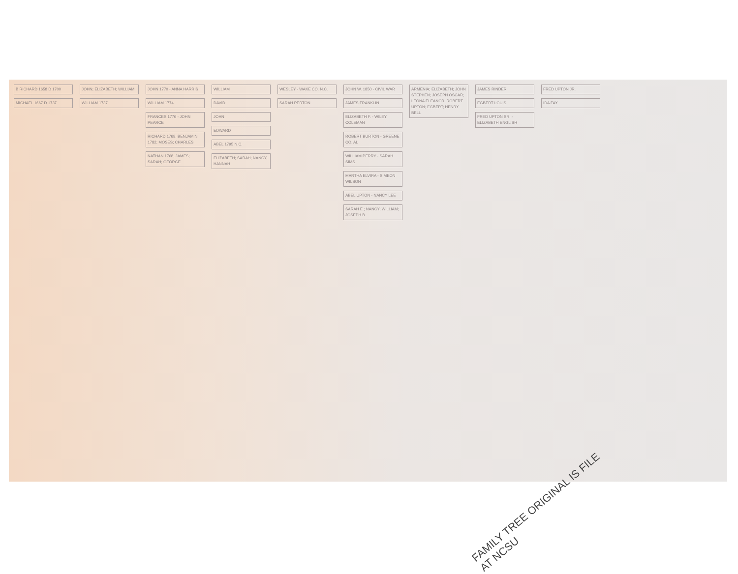B RICHARD 1658 D 1700
MICHAEL 1667 D 1737
JOHN; ELIZABETH; WILLIAM
WILLIAM 1737
JOHN 1770 - ANNA HARRIS
WILLIAM 1774
FRANCES 1776 - JOHN PEARCE
RICHARD 1768; BENJAMIN 1782; MOSES; CHARLES
NATHAN 1768; JAMES; SARAH; GEORGE
WILLIAM
DAVID
JOHN
EDWARD
ABEL 1795 N.C.
ELIZABETH; SARAH; NANCY; HANNAH
WESLEY - WAKE CO. N.C.
SARAH PERTON
JOHN W. 1850 - CIVIL WAR
JAMES FRANKLIN
ELIZABETH F. - WILEY COLEMAN
ROBERT BURTON - GREENE CO. AL
WILLIAM PERRY - SARAH SIMS
MARTHA ELVIRA - SIMEON WILSON
ABEL UPTON - NANCY LEE
SARAH E.; NANCY; WILLIAM; JOSEPH B.
ARMENIA; ELIZABETH; JOHN STEPHEN; JOSEPH OSCAR; LEONA ELEANOR; ROBERT UPTON; EGBERT; HENRY BELL
JAMES RINDER
EGBERT LOUIS
FRED UPTON SR. - ELIZABETH ENGLISH
FRED UPTON JR.
IDA FAY
FAMILY TREE ORIGINAL IS FILE AT NCSU